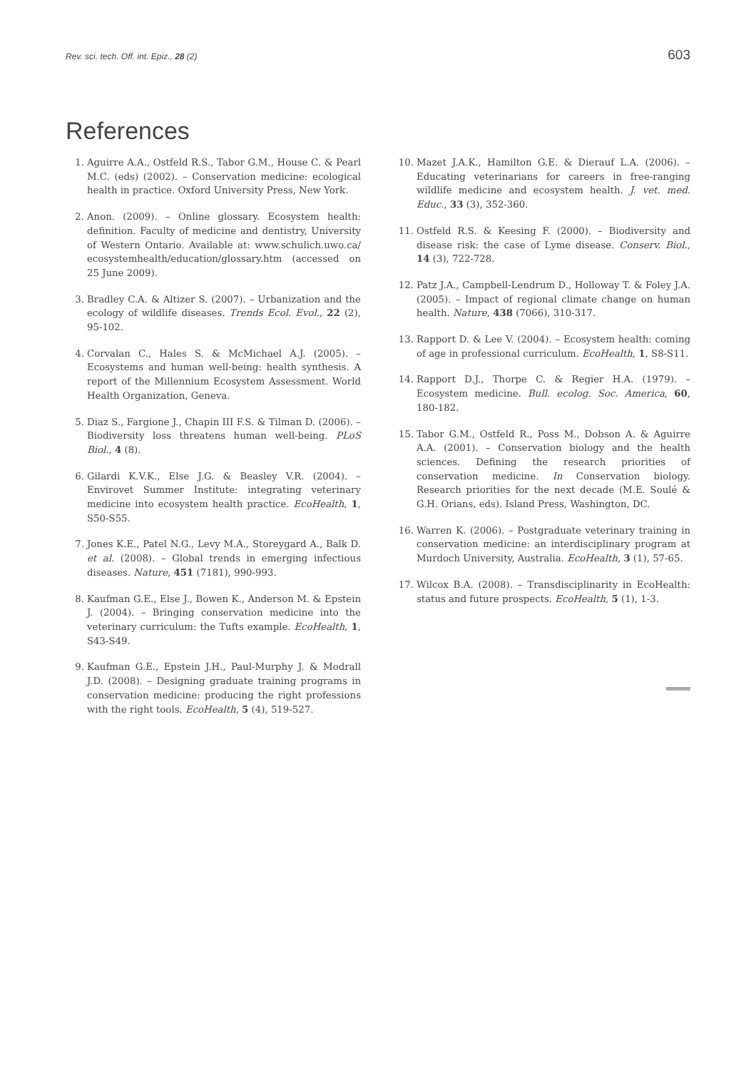Rev. sci. tech. Off. int. Epiz., 28 (2) 603
References
1. Aguirre A.A., Ostfeld R.S., Tabor G.M., House C. & Pearl M.C. (eds) (2002). – Conservation medicine: ecological health in practice. Oxford University Press, New York.
2. Anon. (2009). – Online glossary. Ecosystem health: definition. Faculty of medicine and dentistry, University of Western Ontario. Available at: www.schulich.uwo.ca/ ecosystemhealth/education/glossary.htm (accessed on 25 June 2009).
3. Bradley C.A. & Altizer S. (2007). – Urbanization and the ecology of wildlife diseases. Trends Ecol. Evol., 22 (2), 95-102.
4. Corvalan C., Hales S. & McMichael A.J. (2005). – Ecosystems and human well-being: health synthesis. A report of the Millennium Ecosystem Assessment. World Health Organization, Geneva.
5. Diaz S., Fargione J., Chapin III F.S. & Tilman D. (2006). – Biodiversity loss threatens human well-being. PLoS Biol., 4 (8).
6. Gilardi K.V.K., Else J.G. & Beasley V.R. (2004). – Envirovet Summer Institute: integrating veterinary medicine into ecosystem health practice. EcoHealth, 1, S50-S55.
7. Jones K.E., Patel N.G., Levy M.A., Storeygard A., Balk D. et al. (2008). – Global trends in emerging infectious diseases. Nature, 451 (7181), 990-993.
8. Kaufman G.E., Else J., Bowen K., Anderson M. & Epstein J. (2004). – Bringing conservation medicine into the veterinary curriculum: the Tufts example. EcoHealth, 1, S43-S49.
9. Kaufman G.E., Epstein J.H., Paul-Murphy J. & Modrall J.D. (2008). – Designing graduate training programs in conservation medicine: producing the right professions with the right tools. EcoHealth, 5 (4), 519-527.
10. Mazet J.A.K., Hamilton G.E. & Dierauf L.A. (2006). – Educating veterinarians for careers in free-ranging wildlife medicine and ecosystem health. J. vet. med. Educ., 33 (3), 352-360.
11. Ostfeld R.S. & Keesing F. (2000). – Biodiversity and disease risk: the case of Lyme disease. Conserv. Biol., 14 (3), 722-728.
12. Patz J.A., Campbell-Lendrum D., Holloway T. & Foley J.A. (2005). – Impact of regional climate change on human health. Nature, 438 (7066), 310-317.
13. Rapport D. & Lee V. (2004). – Ecosystem health: coming of age in professional curriculum. EcoHealth, 1, S8-S11.
14. Rapport D.J., Thorpe C. & Regier H.A. (1979). – Ecosystem medicine. Bull. ecolog. Soc. America, 60, 180-182.
15. Tabor G.M., Ostfeld R., Poss M., Dobson A. & Aguirre A.A. (2001). – Conservation biology and the health sciences. Defining the research priorities of conservation medicine. In Conservation biology. Research priorities for the next decade (M.E. Soulé & G.H. Orians, eds). Island Press, Washington, DC.
16. Warren K. (2006). – Postgraduate veterinary training in conservation medicine: an interdisciplinary program at Murdoch University, Australia. EcoHealth, 3 (1), 57-65.
17. Wilcox B.A. (2008). – Transdisciplinarity in EcoHealth: status and future prospects. EcoHealth, 5 (1), 1-3.